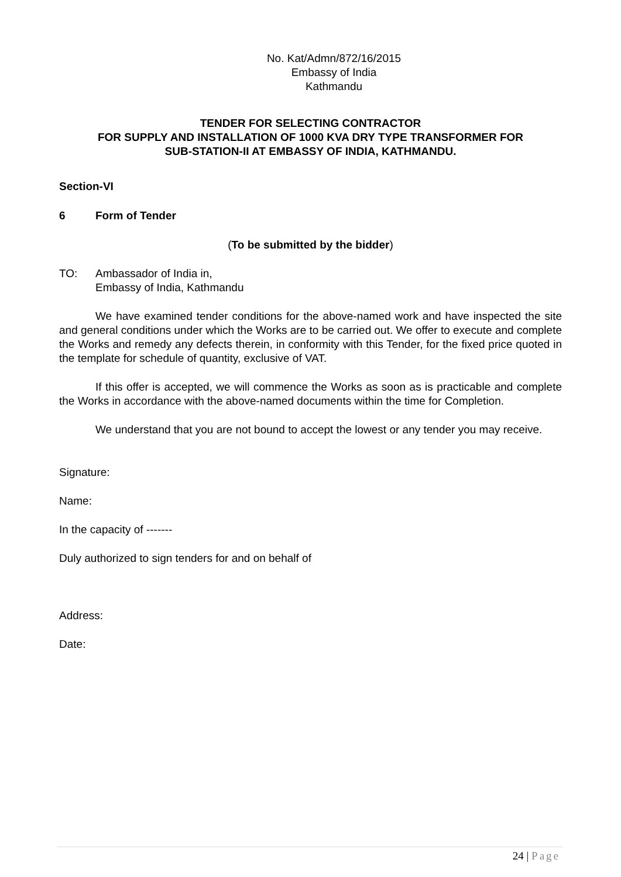No. Kat/Admn/872/16/2015
Embassy of India
Kathmandu
TENDER FOR SELECTING CONTRACTOR
FOR SUPPLY AND INSTALLATION OF 1000 KVA DRY TYPE TRANSFORMER FOR
SUB-STATION-II AT EMBASSY OF INDIA, KATHMANDU.
Section-VI
6 Form of Tender
(To be submitted by the bidder)
TO: Ambassador of India in,
Embassy of India, Kathmandu
We have examined tender conditions for the above-named work and have inspected the site and general conditions under which the Works are to be carried out. We offer to execute and complete the Works and remedy any defects therein, in conformity with this Tender, for the fixed price quoted in the template for schedule of quantity, exclusive of VAT.
If this offer is accepted, we will commence the Works as soon as is practicable and complete the Works in accordance with the above-named documents within the time for Completion.
We understand that you are not bound to accept the lowest or any tender you may receive.
Signature:
Name:
In the capacity of -------
Duly authorized to sign tenders for and on behalf of
Address:
Date:
24 | Page